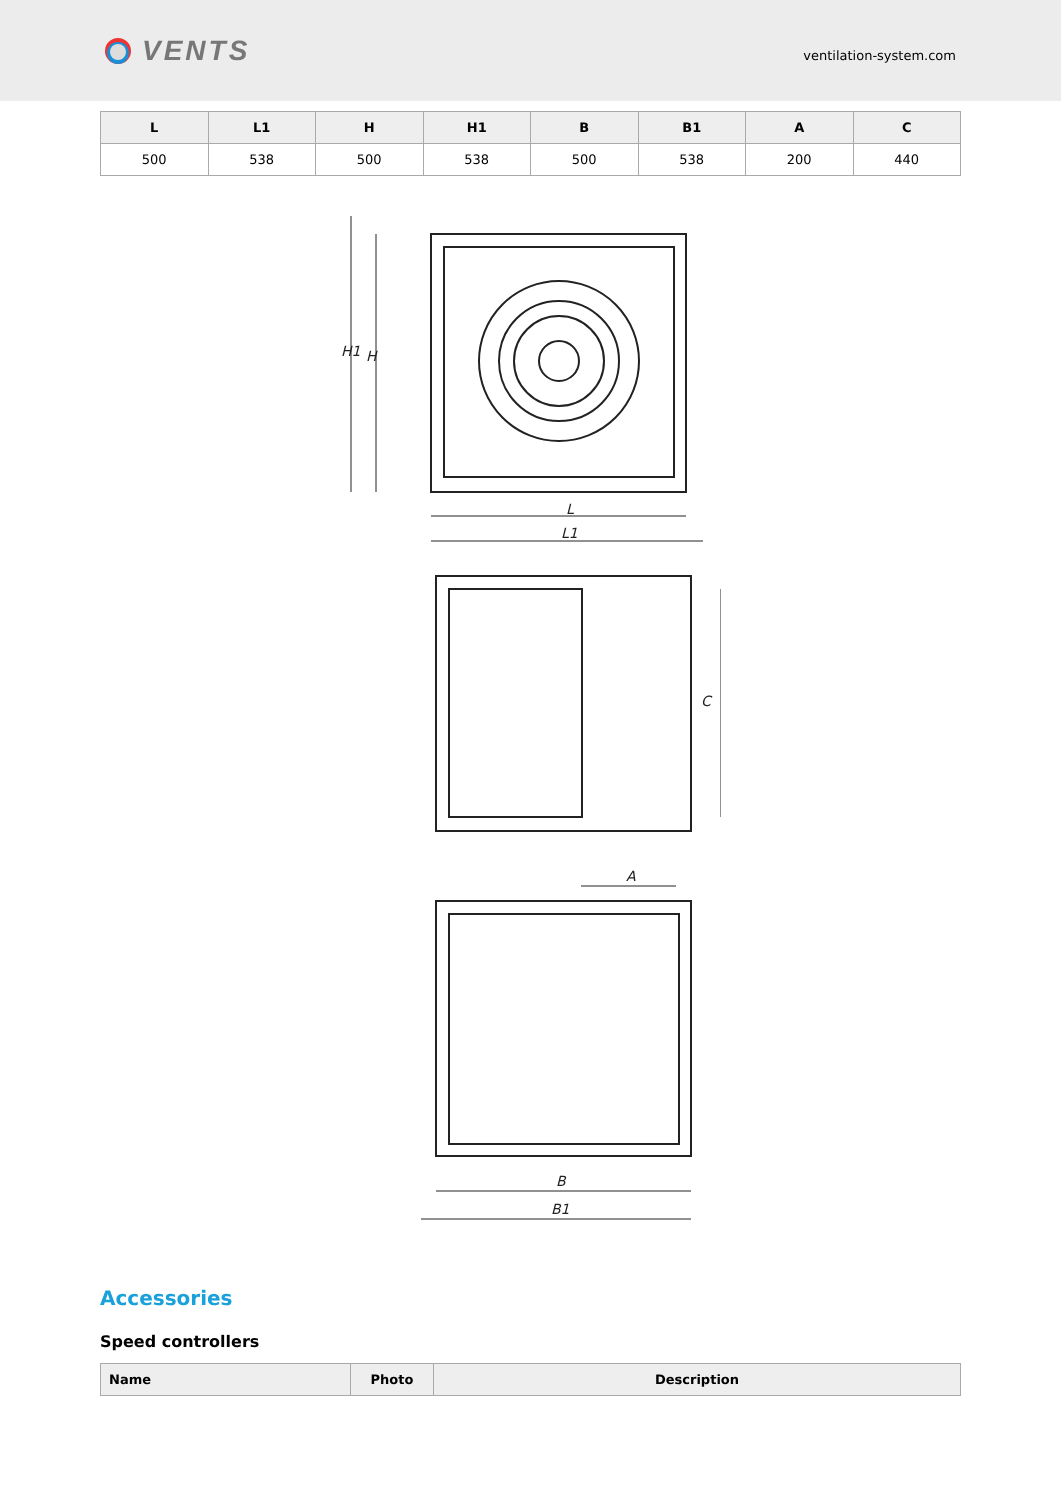VENTS
ventilation-system.com
| L | L1 | H | H1 | B | B1 | A | C |
| --- | --- | --- | --- | --- | --- | --- | --- |
| 500 | 538 | 500 | 538 | 500 | 538 | 200 | 440 |
L
L1
H1
H
A
C
B
B1
Accessories
Speed controllers
| Name | Photo | Description |
| --- | --- | --- |